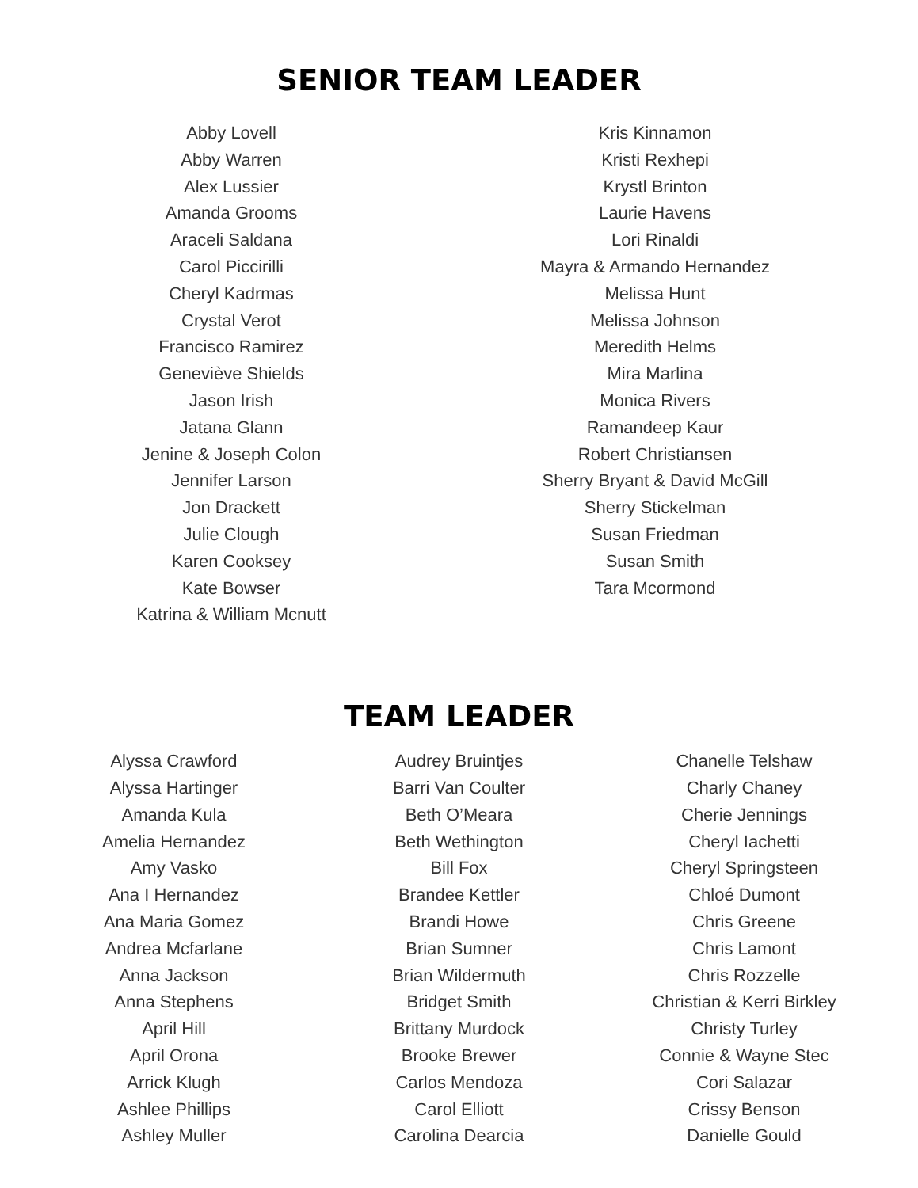SENIOR TEAM LEADER
Abby Lovell
Abby Warren
Alex Lussier
Amanda Grooms
Araceli Saldana
Carol Piccirilli
Cheryl Kadrmas
Crystal Verot
Francisco Ramirez
Geneviève Shields
Jason Irish
Jatana Glann
Jenine & Joseph Colon
Jennifer Larson
Jon Drackett
Julie Clough
Karen Cooksey
Kate Bowser
Katrina & William Mcnutt
Kris Kinnamon
Kristi Rexhepi
Krystl Brinton
Laurie Havens
Lori Rinaldi
Mayra & Armando Hernandez
Melissa Hunt
Melissa Johnson
Meredith Helms
Mira Marlina
Monica Rivers
Ramandeep Kaur
Robert Christiansen
Sherry Bryant & David McGill
Sherry Stickelman
Susan Friedman
Susan Smith
Tara Mcormond
TEAM LEADER
Alyssa Crawford
Alyssa Hartinger
Amanda Kula
Amelia Hernandez
Amy Vasko
Ana I Hernandez
Ana Maria Gomez
Andrea Mcfarlane
Anna Jackson
Anna Stephens
April Hill
April Orona
Arrick Klugh
Ashlee Phillips
Ashley Muller
Audrey Bruintjes
Barri Van Coulter
Beth O’Meara
Beth Wethington
Bill Fox
Brandee Kettler
Brandi Howe
Brian Sumner
Brian Wildermuth
Bridget Smith
Brittany Murdock
Brooke Brewer
Carlos Mendoza
Carol Elliott
Carolina Dearcia
Chanelle Telshaw
Charly Chaney
Cherie Jennings
Cheryl Iachetti
Cheryl Springsteen
Chloé Dumont
Chris Greene
Chris Lamont
Chris Rozzelle
Christian & Kerri Birkley
Christy Turley
Connie & Wayne Stec
Cori Salazar
Crissy Benson
Danielle Gould